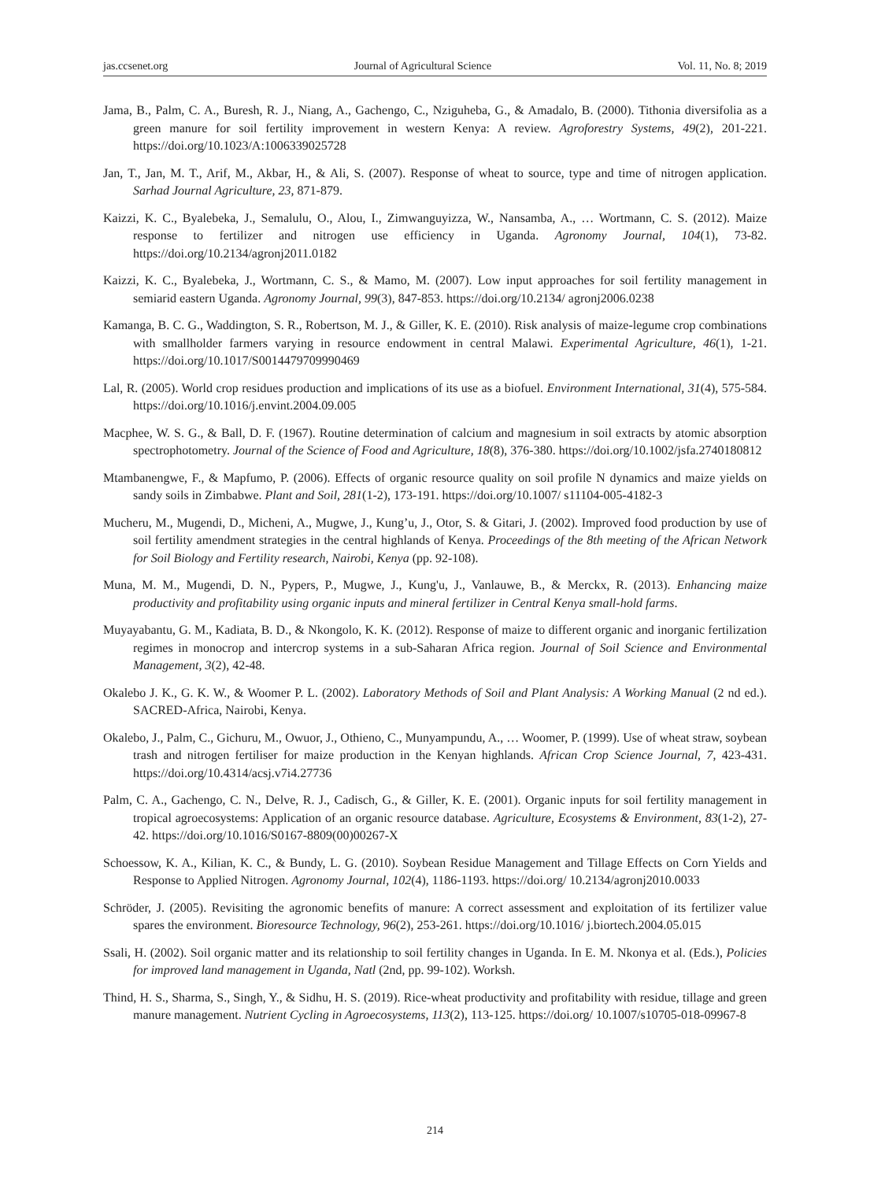jas.ccsenet.org Journal of Agricultural Science Vol. 11, No. 8; 2019
Jama, B., Palm, C. A., Buresh, R. J., Niang, A., Gachengo, C., Nziguheba, G., & Amadalo, B. (2000). Tithonia diversifolia as a green manure for soil fertility improvement in western Kenya: A review. Agroforestry Systems, 49(2), 201-221. https://doi.org/10.1023/A:1006339025728
Jan, T., Jan, M. T., Arif, M., Akbar, H., & Ali, S. (2007). Response of wheat to source, type and time of nitrogen application. Sarhad Journal Agriculture, 23, 871-879.
Kaizzi, K. C., Byalebeka, J., Semalulu, O., Alou, I., Zimwanguyizza, W., Nansamba, A., … Wortmann, C. S. (2012). Maize response to fertilizer and nitrogen use efficiency in Uganda. Agronomy Journal, 104(1), 73-82. https://doi.org/10.2134/agronj2011.0182
Kaizzi, K. C., Byalebeka, J., Wortmann, C. S., & Mamo, M. (2007). Low input approaches for soil fertility management in semiarid eastern Uganda. Agronomy Journal, 99(3), 847-853. https://doi.org/10.2134/ agronj2006.0238
Kamanga, B. C. G., Waddington, S. R., Robertson, M. J., & Giller, K. E. (2010). Risk analysis of maize-legume crop combinations with smallholder farmers varying in resource endowment in central Malawi. Experimental Agriculture, 46(1), 1-21. https://doi.org/10.1017/S0014479709990469
Lal, R. (2005). World crop residues production and implications of its use as a biofuel. Environment International, 31(4), 575-584. https://doi.org/10.1016/j.envint.2004.09.005
Macphee, W. S. G., & Ball, D. F. (1967). Routine determination of calcium and magnesium in soil extracts by atomic absorption spectrophotometry. Journal of the Science of Food and Agriculture, 18(8), 376-380. https://doi.org/10.1002/jsfa.2740180812
Mtambanengwe, F., & Mapfumo, P. (2006). Effects of organic resource quality on soil profile N dynamics and maize yields on sandy soils in Zimbabwe. Plant and Soil, 281(1-2), 173-191. https://doi.org/10.1007/ s11104-005-4182-3
Mucheru, M., Mugendi, D., Micheni, A., Mugwe, J., Kung’u, J., Otor, S. & Gitari, J. (2002). Improved food production by use of soil fertility amendment strategies in the central highlands of Kenya. Proceedings of the 8th meeting of the African Network for Soil Biology and Fertility research, Nairobi, Kenya (pp. 92-108).
Muna, M. M., Mugendi, D. N., Pypers, P., Mugwe, J., Kung'u, J., Vanlauwe, B., & Merckx, R. (2013). Enhancing maize productivity and profitability using organic inputs and mineral fertilizer in Central Kenya small-hold farms.
Muyayabantu, G. M., Kadiata, B. D., & Nkongolo, K. K. (2012). Response of maize to different organic and inorganic fertilization regimes in monocrop and intercrop systems in a sub-Saharan Africa region. Journal of Soil Science and Environmental Management, 3(2), 42-48.
Okalebo J. K., G. K. W., & Woomer P. L. (2002). Laboratory Methods of Soil and Plant Analysis: A Working Manual (2 nd ed.). SACRED-Africa, Nairobi, Kenya.
Okalebo, J., Palm, C., Gichuru, M., Owuor, J., Othieno, C., Munyampundu, A., … Woomer, P. (1999). Use of wheat straw, soybean trash and nitrogen fertiliser for maize production in the Kenyan highlands. African Crop Science Journal, 7, 423-431. https://doi.org/10.4314/acsj.v7i4.27736
Palm, C. A., Gachengo, C. N., Delve, R. J., Cadisch, G., & Giller, K. E. (2001). Organic inputs for soil fertility management in tropical agroecosystems: Application of an organic resource database. Agriculture, Ecosystems & Environment, 83(1-2), 27-42. https://doi.org/10.1016/S0167-8809(00)00267-X
Schoessow, K. A., Kilian, K. C., & Bundy, L. G. (2010). Soybean Residue Management and Tillage Effects on Corn Yields and Response to Applied Nitrogen. Agronomy Journal, 102(4), 1186-1193. https://doi.org/ 10.2134/agronj2010.0033
Schröder, J. (2005). Revisiting the agronomic benefits of manure: A correct assessment and exploitation of its fertilizer value spares the environment. Bioresource Technology, 96(2), 253-261. https://doi.org/10.1016/ j.biortech.2004.05.015
Ssali, H. (2002). Soil organic matter and its relationship to soil fertility changes in Uganda. In E. M. Nkonya et al. (Eds.), Policies for improved land management in Uganda, Natl (2nd, pp. 99-102). Worksh.
Thind, H. S., Sharma, S., Singh, Y., & Sidhu, H. S. (2019). Rice-wheat productivity and profitability with residue, tillage and green manure management. Nutrient Cycling in Agroecosystems, 113(2), 113-125. https://doi.org/ 10.1007/s10705-018-09967-8
214